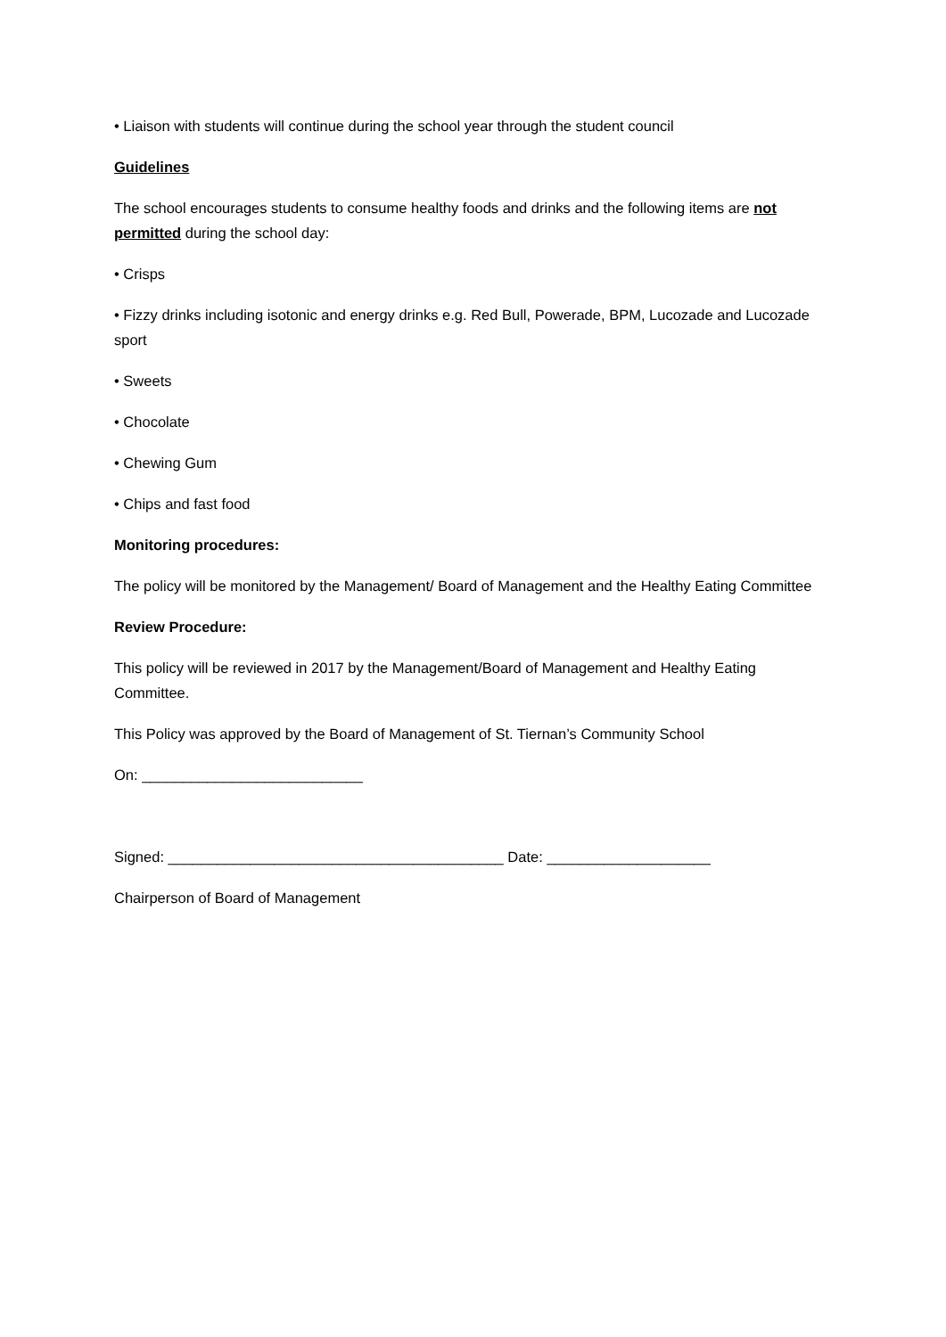• Liaison with students will continue during the school year through the student council
Guidelines
The school encourages students to consume healthy foods and drinks and the following items are not permitted during the school day:
• Crisps
• Fizzy drinks including isotonic and energy drinks e.g. Red Bull, Powerade, BPM, Lucozade and Lucozade sport
• Sweets
• Chocolate
• Chewing Gum
• Chips and fast food
Monitoring procedures:
The policy will be monitored by the Management/ Board of Management and the Healthy Eating Committee
Review Procedure:
This policy will be reviewed in 2017 by the Management/Board of Management and Healthy Eating Committee.
This Policy was approved by the Board of Management of St. Tiernan’s Community School
On: ___________________________
Signed: _________________________________________ Date: ____________________
Chairperson of Board of Management